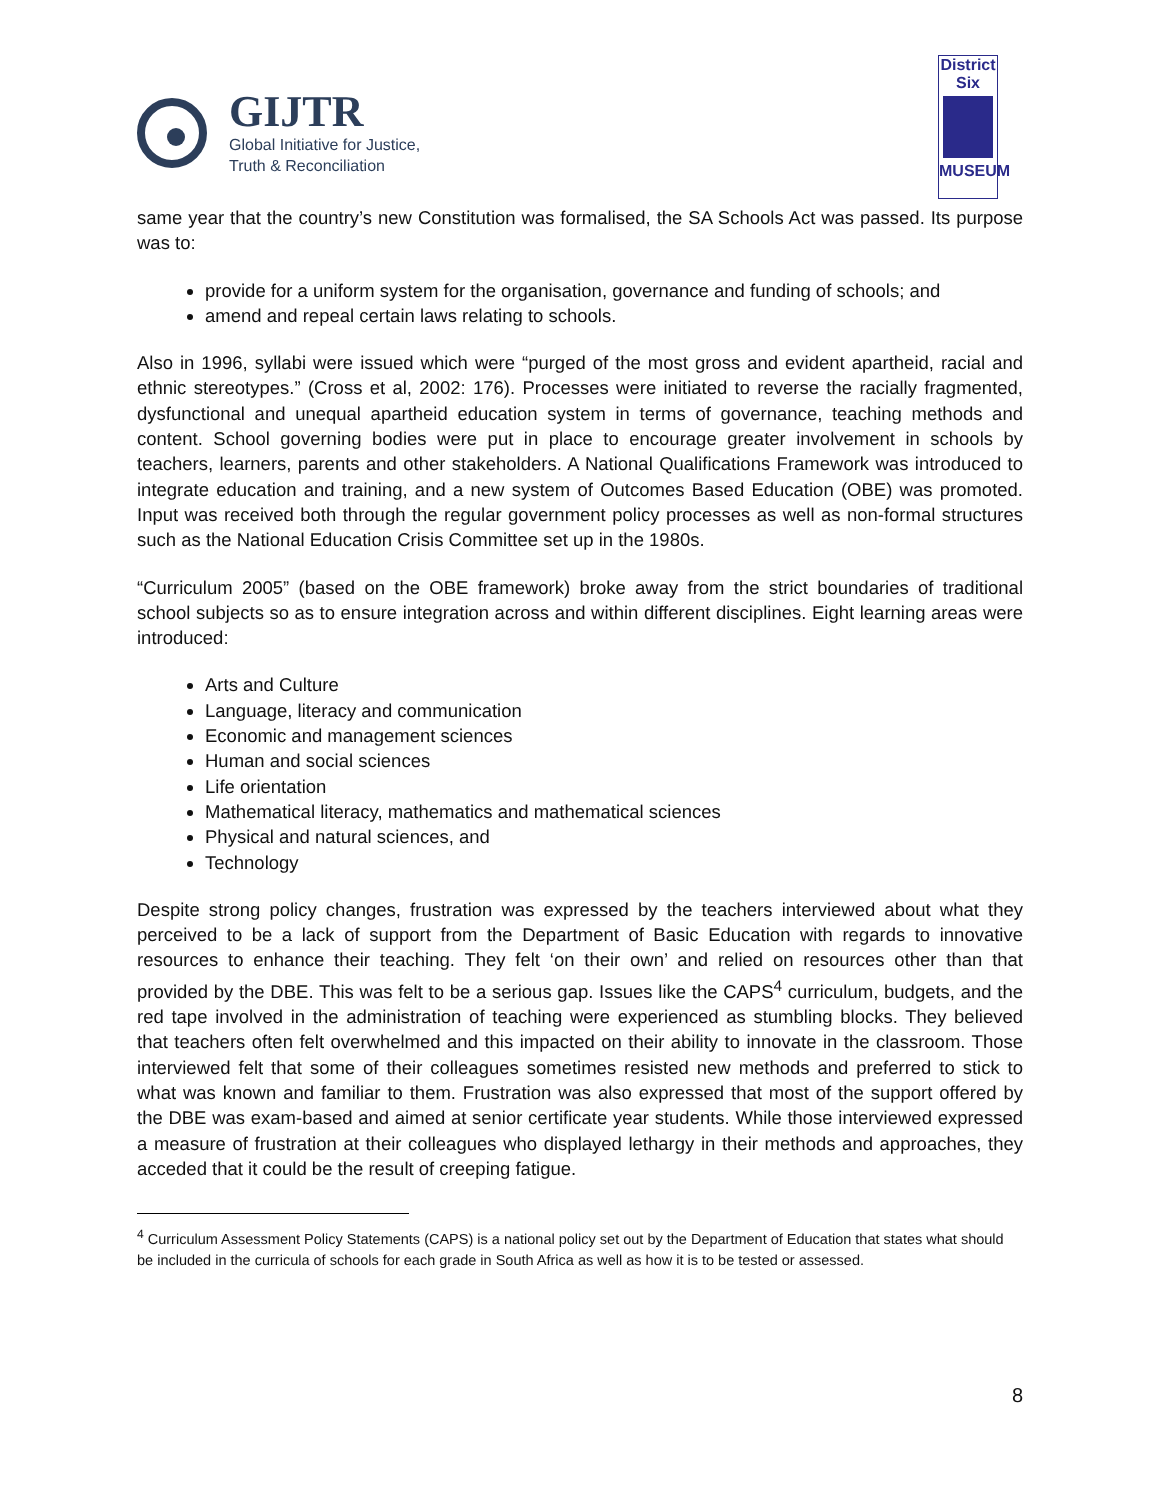GIJTR
Global Initiative for Justice,
Truth & Reconciliation
District Six
MUSEUM
same year that the country’s new Constitution was formalised, the SA Schools Act was passed. Its purpose was to:
provide for a uniform system for the organisation, governance and funding of schools; and
amend and repeal certain laws relating to schools.
Also in 1996, syllabi were issued which were “purged of the most gross and evident apartheid, racial and ethnic stereotypes.” (Cross et al, 2002: 176). Processes were initiated to reverse the racially fragmented, dysfunctional and unequal apartheid education system in terms of governance, teaching methods and content. School governing bodies were put in place to encourage greater involvement in schools by teachers, learners, parents and other stakeholders. A National Qualifications Framework was introduced to integrate education and training, and a new system of Outcomes Based Education (OBE) was promoted. Input was received both through the regular government policy processes as well as non-formal structures such as the National Education Crisis Committee set up in the 1980s.
“Curriculum 2005” (based on the OBE framework) broke away from the strict boundaries of traditional school subjects so as to ensure integration across and within different disciplines. Eight learning areas were introduced:
Arts and Culture
Language, literacy and communication
Economic and management sciences
Human and social sciences
Life orientation
Mathematical literacy, mathematics and mathematical sciences
Physical and natural sciences, and
Technology
Despite strong policy changes, frustration was expressed by the teachers interviewed about what they perceived to be a lack of support from the Department of Basic Education with regards to innovative resources to enhance their teaching. They felt ‘on their own’ and relied on resources other than that provided by the DBE. This was felt to be a serious gap. Issues like the CAPS<sup>4</sup> curriculum, budgets, and the red tape involved in the administration of teaching were experienced as stumbling blocks. They believed that teachers often felt overwhelmed and this impacted on their ability to innovate in the classroom. Those interviewed felt that some of their colleagues sometimes resisted new methods and preferred to stick to what was known and familiar to them. Frustration was also expressed that most of the support offered by the DBE was exam-based and aimed at senior certificate year students. While those interviewed expressed a measure of frustration at their colleagues who displayed lethargy in their methods and approaches, they acceded that it could be the result of creeping fatigue.
<sup>4</sup> Curriculum Assessment Policy Statements (CAPS) is a national policy set out by the Department of Education that states what should be included in the curricula of schools for each grade in South Africa as well as how it is to be tested or assessed.
8